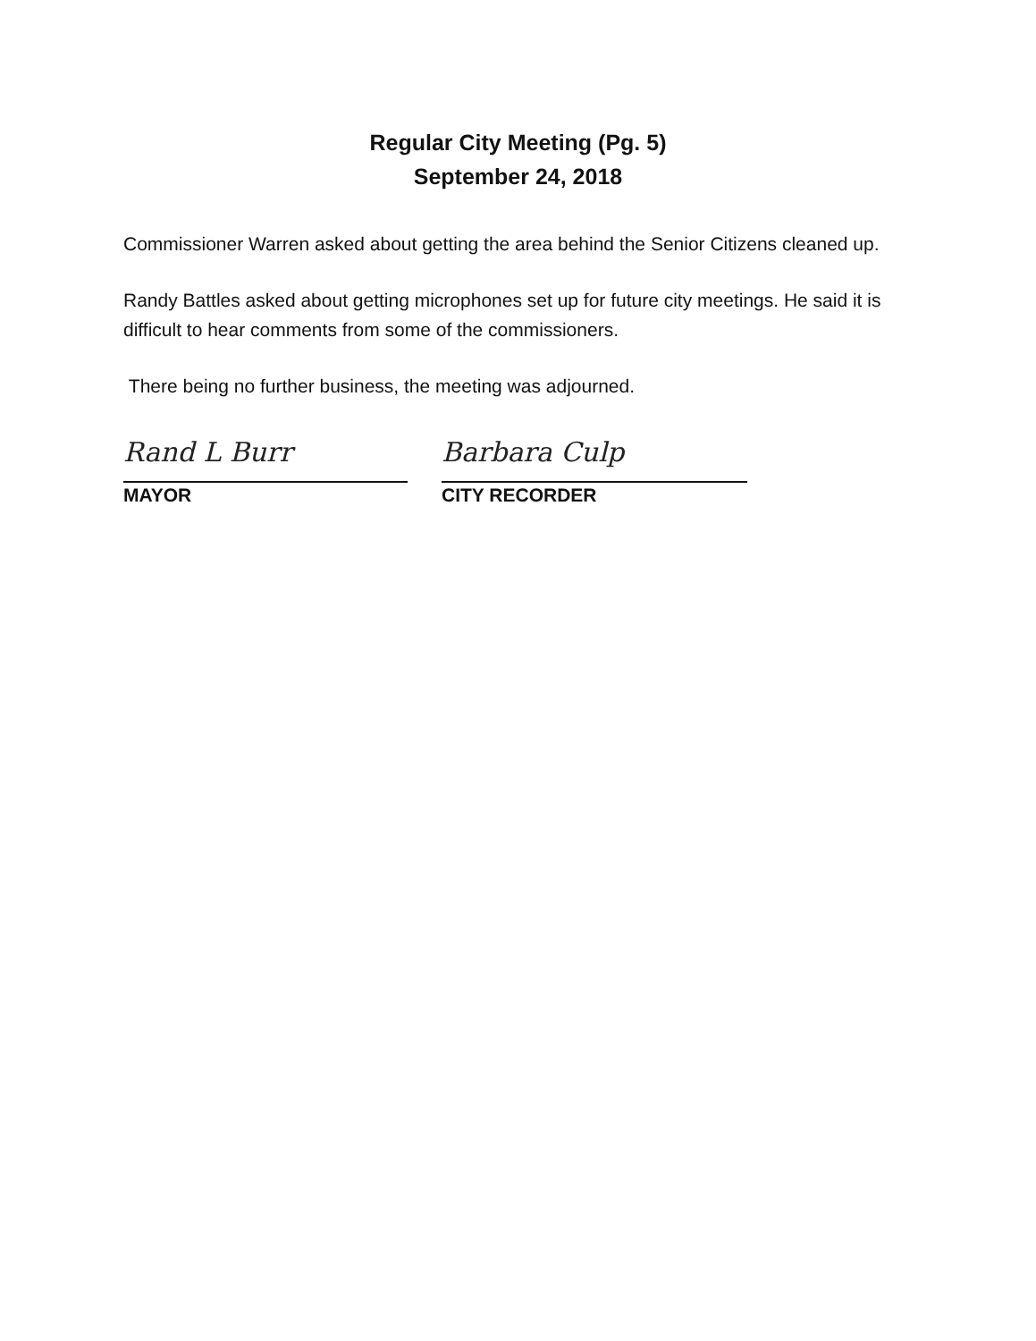Regular City Meeting (Pg. 5)
September 24, 2018
Commissioner Warren asked about getting the area behind the Senior Citizens cleaned up.
Randy Battles asked about getting microphones set up for future city meetings. He said it is difficult to hear comments from some of the commissioners.
There being no further business, the meeting was adjourned.
Rand L Burr
MAYOR
Barbara Culp
CITY RECORDER